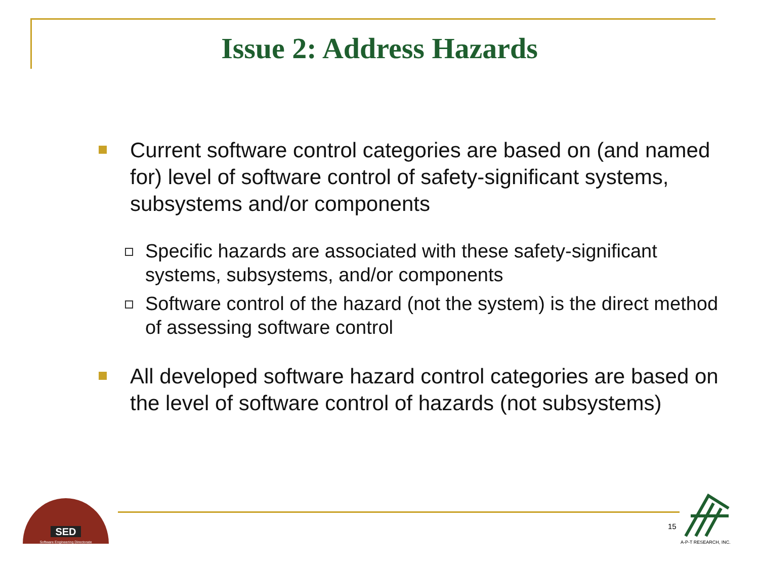Issue 2: Address Hazards
Current software control categories are based on (and named for) level of software control of safety-significant systems, subsystems and/or components
Specific hazards are associated with these safety-significant systems, subsystems, and/or components
Software control of the hazard (not the system) is the direct method of assessing software control
All developed software hazard control categories are based on the level of software control of hazards (not subsystems)
SED
Software Engineering Directorate
15
A-P-T RESEARCH, INC.